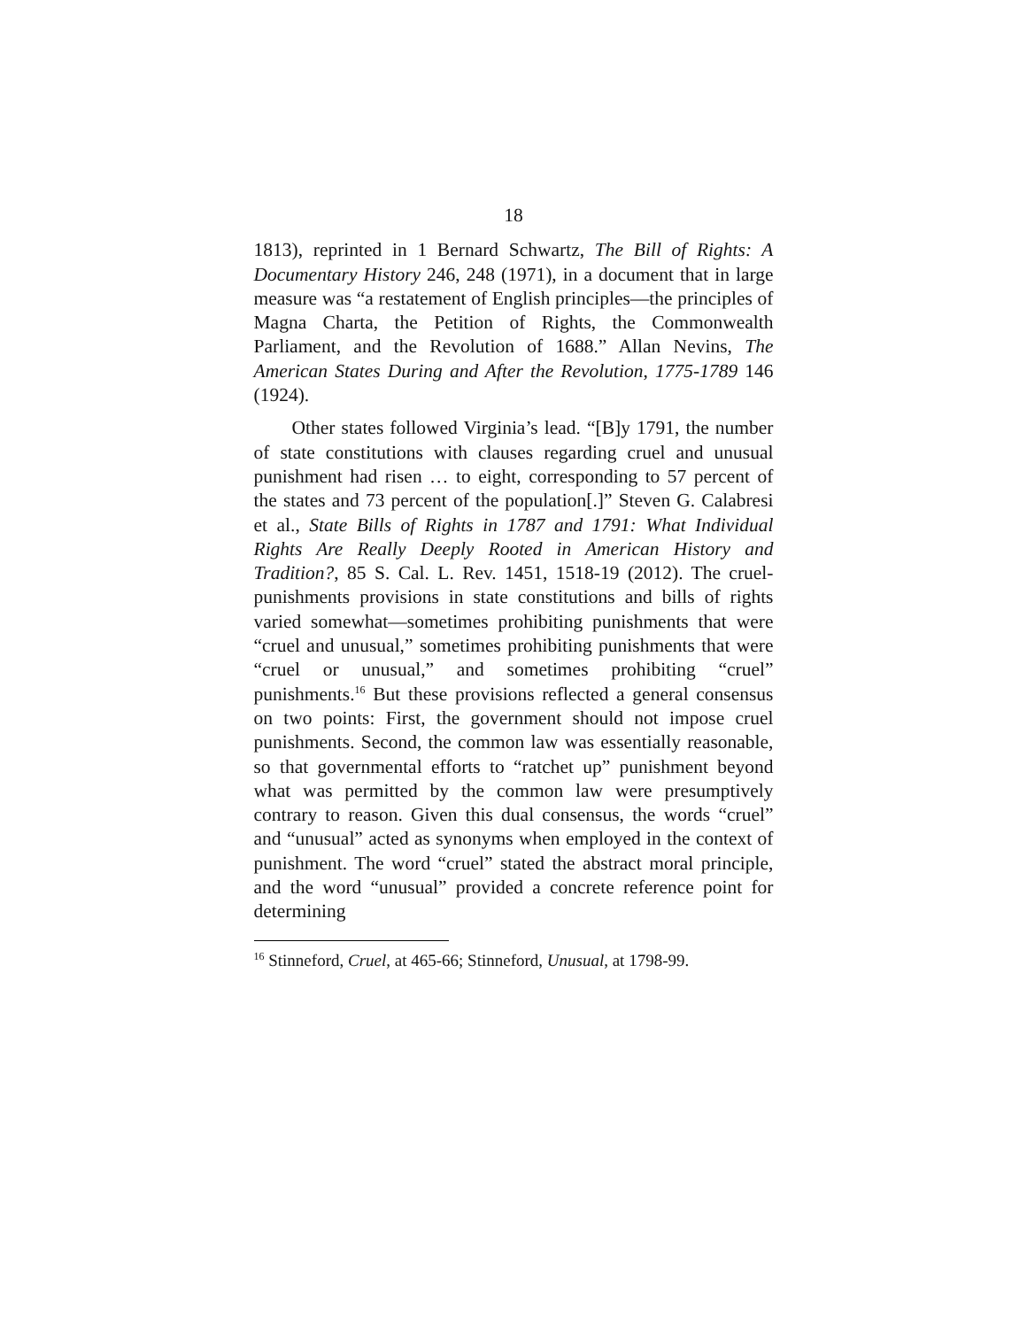18
1813), reprinted in 1 Bernard Schwartz, The Bill of Rights: A Documentary History 246, 248 (1971), in a document that in large measure was “a restatement of English principles—the principles of Magna Charta, the Petition of Rights, the Commonwealth Parliament, and the Revolution of 1688.” Allan Nevins, The American States During and After the Revolution, 1775-1789 146 (1924).
Other states followed Virginia’s lead. “[B]y 1791, the number of state constitutions with clauses regarding cruel and unusual punishment had risen … to eight, corresponding to 57 percent of the states and 73 percent of the population[.]” Steven G. Calabresi et al., State Bills of Rights in 1787 and 1791: What Individual Rights Are Really Deeply Rooted in American History and Tradition?, 85 S. Cal. L. Rev. 1451, 1518-19 (2012). The cruel-punishments provisions in state constitutions and bills of rights varied somewhat—sometimes prohibiting punishments that were “cruel and unusual,” sometimes prohibiting punishments that were “cruel or unusual,” and sometimes prohibiting “cruel” punishments.<sup>16</sup> But these provisions reflected a general consensus on two points: First, the government should not impose cruel punishments. Second, the common law was essentially reasonable, so that governmental efforts to “ratchet up” punishment beyond what was permitted by the common law were presumptively contrary to reason. Given this dual consensus, the words “cruel” and “unusual” acted as synonyms when employed in the context of punishment. The word “cruel” stated the abstract moral principle, and the word “unusual” provided a concrete reference point for determining
<sup>16</sup> Stinneford, Cruel, at 465-66; Stinneford, Unusual, at 1798-99.